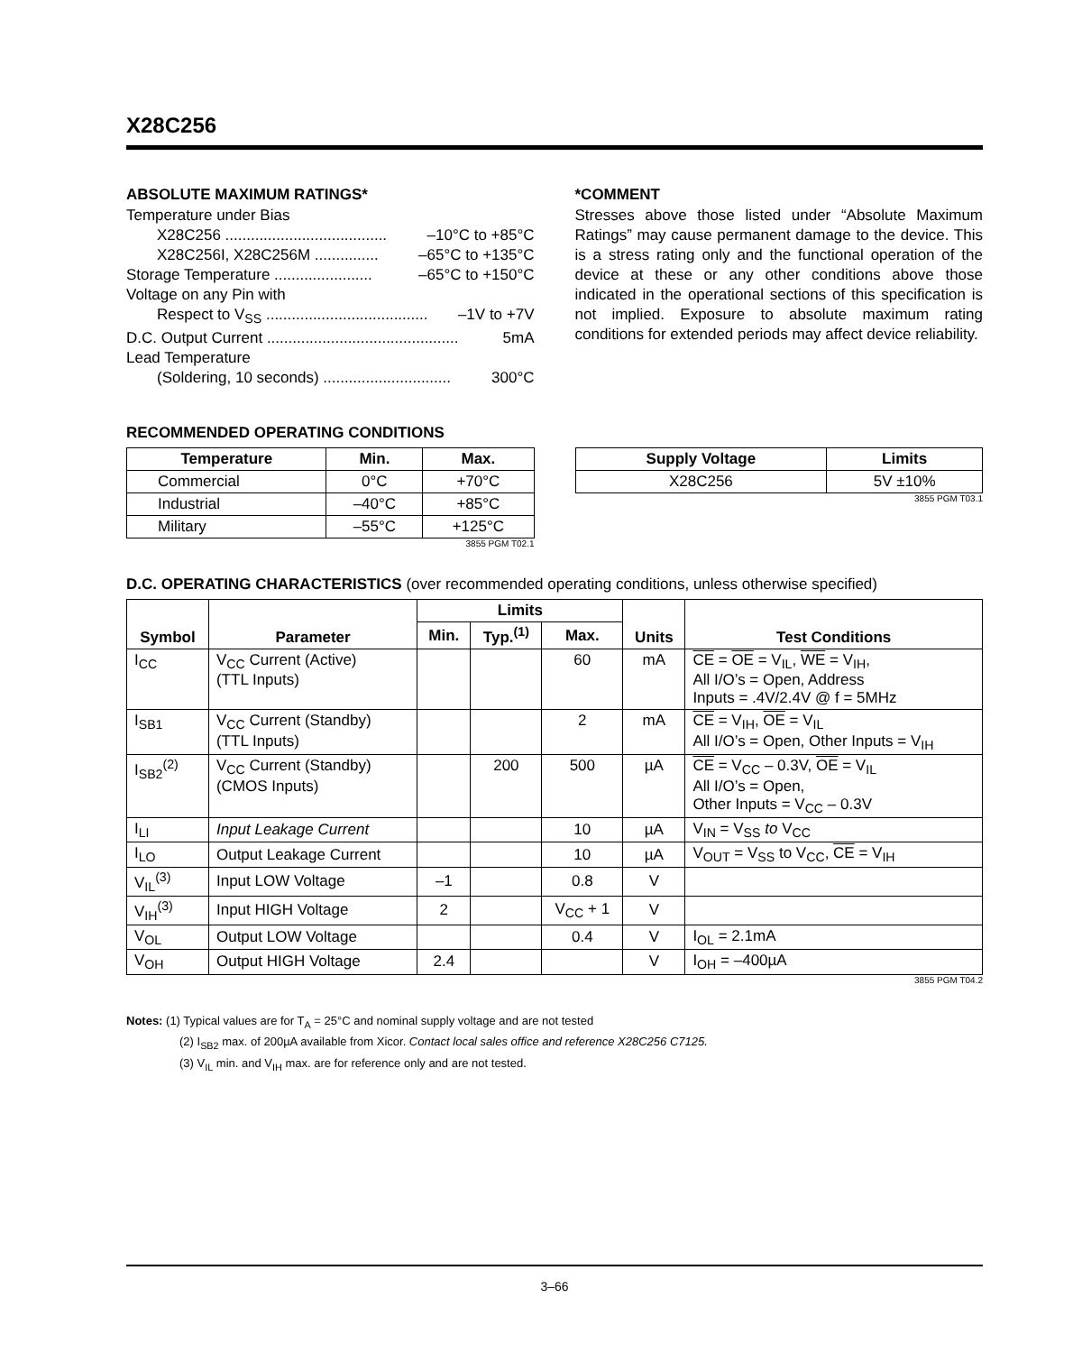X28C256
ABSOLUTE MAXIMUM RATINGS*
Temperature under Bias
X28C256 ...................................... –10°C to +85°C
X28C256I, X28C256M ............... –65°C to +135°C
Storage Temperature ....................... –65°C to +150°C
Voltage on any Pin with
Respect to V<sub>SS</sub> ...................................... –1V to +7V
D.C. Output Current ............................................. 5mA
Lead Temperature
(Soldering, 10 seconds) .............................. 300°C
*COMMENT
Stresses above those listed under “Absolute Maximum Ratings” may cause permanent damage to the device. This is a stress rating only and the functional operation of the device at these or any other conditions above those indicated in the operational sections of this specification is not implied. Exposure to absolute maximum rating conditions for extended periods may affect device reliability.
RECOMMENDED OPERATING CONDITIONS
| Temperature | Min. | Max. |
| --- | --- | --- |
| Commercial | 0°C | +70°C |
| Industrial | –40°C | +85°C |
| Military | –55°C | +125°C |
3855 PGM T02.1
| Supply Voltage | Limits |
| --- | --- |
| X28C256 | 5V ±10% |
3855 PGM T03.1
D.C. OPERATING CHARACTERISTICS (over recommended operating conditions, unless otherwise specified)
| Symbol | Parameter | Limits | | | Units | Test Conditions |
| --- | --- | --- | --- | --- | --- | --- |
| | | Min. | Typ.<sup>(1)</sup> | Max. | | |
| I<sub>CC</sub> | V<sub>CC</sub> Current (Active) (TTL Inputs) | | | 60 | mA | CE = OE = V<sub>IL</sub>, WE = V<sub>IH</sub>, All I/O’s = Open, Address Inputs = .4V/2.4V @ f = 5MHz |
| I<sub>SB1</sub> | V<sub>CC</sub> Current (Standby) (TTL Inputs) | | | 2 | mA | CE = V<sub>IH</sub>, OE = V<sub>IL</sub> All I/O’s = Open, Other Inputs = V<sub>IH</sub> |
| I<sub>SB2</sub><sup>(2)</sup> | V<sub>CC</sub> Current (Standby) (CMOS Inputs) | | 200 | 500 | µA | CE = V<sub>CC</sub> – 0.3V, OE = V<sub>IL</sub> All I/O’s = Open, Other Inputs = V<sub>CC</sub> – 0.3V |
| I<sub>LI</sub> | Input Leakage Current | | | 10 | µA | V<sub>IN</sub> = V<sub>SS</sub> to V<sub>CC</sub> |
| I<sub>LO</sub> | Output Leakage Current | | | 10 | µA | V<sub>OUT</sub> = V<sub>SS</sub> to V<sub>CC</sub>, CE = V<sub>IH</sub> |
| V<sub>IL</sub><sup>(3)</sup> | Input LOW Voltage | –1 | | 0.8 | V | |
| V<sub>IH</sub><sup>(3)</sup> | Input HIGH Voltage | 2 | | V<sub>CC</sub> + 1 | V | |
| V<sub>OL</sub> | Output LOW Voltage | | | 0.4 | V | I<sub>OL</sub> = 2.1mA |
| V<sub>OH</sub> | Output HIGH Voltage | 2.4 | | | V | I<sub>OH</sub> = –400µA |
3855 PGM T04.2
Notes: (1) Typical values are for T<sub>A</sub> = 25°C and nominal supply voltage and are not tested
(2) I<sub>SB2</sub> max. of 200µA available from Xicor. Contact local sales office and reference X28C256 C7125.
(3) V<sub>IL</sub> min. and V<sub>IH</sub> max. are for reference only and are not tested.
3–66